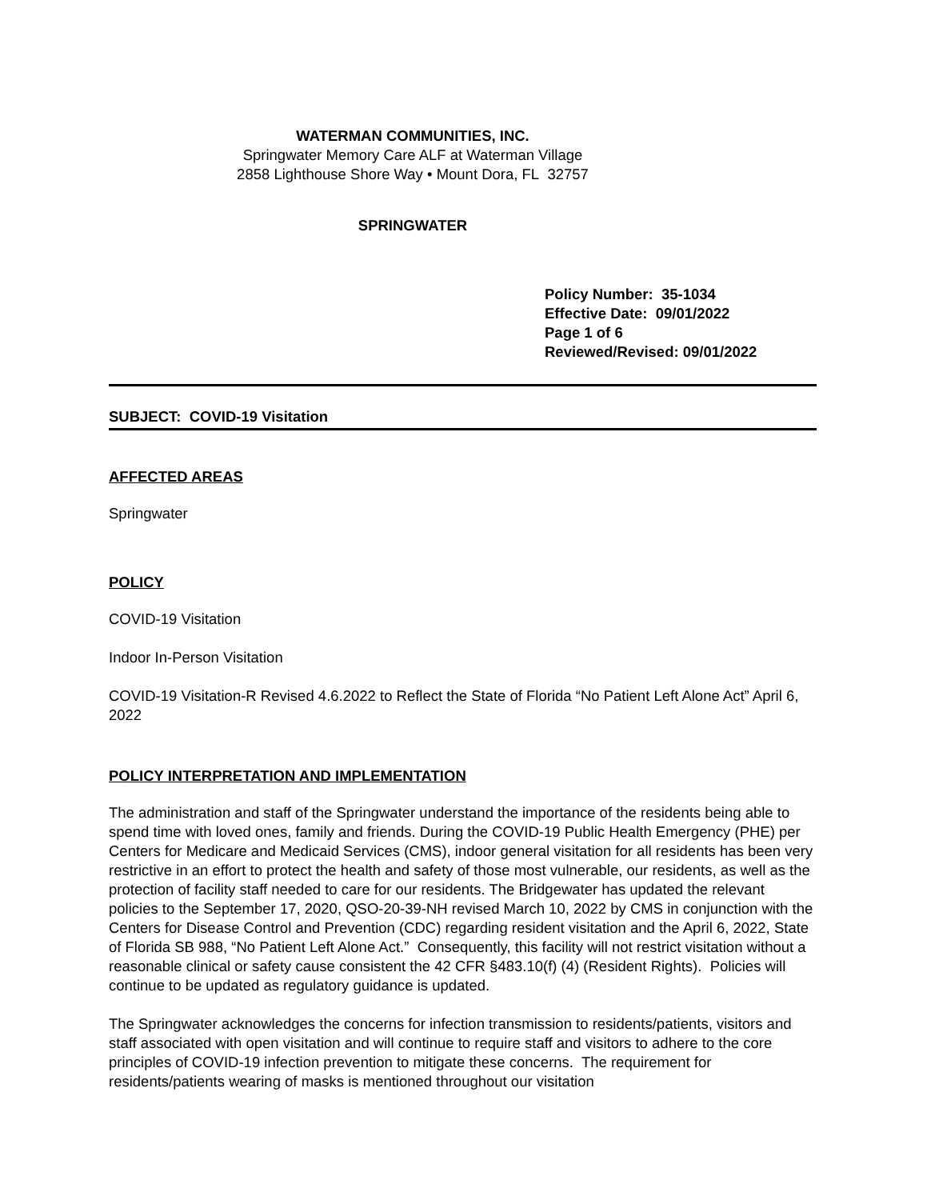WATERMAN COMMUNITIES, INC.
Springwater Memory Care ALF at Waterman Village
2858 Lighthouse Shore Way • Mount Dora, FL 32757
SPRINGWATER
Policy Number: 35-1034
Effective Date: 09/01/2022
Page 1 of 6
Reviewed/Revised: 09/01/2022
SUBJECT: COVID-19 Visitation
AFFECTED AREAS
Springwater
POLICY
COVID-19 Visitation
Indoor In-Person Visitation
COVID-19 Visitation-R Revised 4.6.2022 to Reflect the State of Florida “No Patient Left Alone Act” April 6, 2022
POLICY INTERPRETATION AND IMPLEMENTATION
The administration and staff of the Springwater understand the importance of the residents being able to spend time with loved ones, family and friends. During the COVID-19 Public Health Emergency (PHE) per Centers for Medicare and Medicaid Services (CMS), indoor general visitation for all residents has been very restrictive in an effort to protect the health and safety of those most vulnerable, our residents, as well as the protection of facility staff needed to care for our residents. The Bridgewater has updated the relevant policies to the September 17, 2020, QSO-20-39-NH revised March 10, 2022 by CMS in conjunction with the Centers for Disease Control and Prevention (CDC) regarding resident visitation and the April 6, 2022, State of Florida SB 988, “No Patient Left Alone Act.” Consequently, this facility will not restrict visitation without a reasonable clinical or safety cause consistent the 42 CFR §483.10(f) (4) (Resident Rights). Policies will continue to be updated as regulatory guidance is updated.
The Springwater acknowledges the concerns for infection transmission to residents/patients, visitors and staff associated with open visitation and will continue to require staff and visitors to adhere to the core principles of COVID-19 infection prevention to mitigate these concerns. The requirement for residents/patients wearing of masks is mentioned throughout our visitation